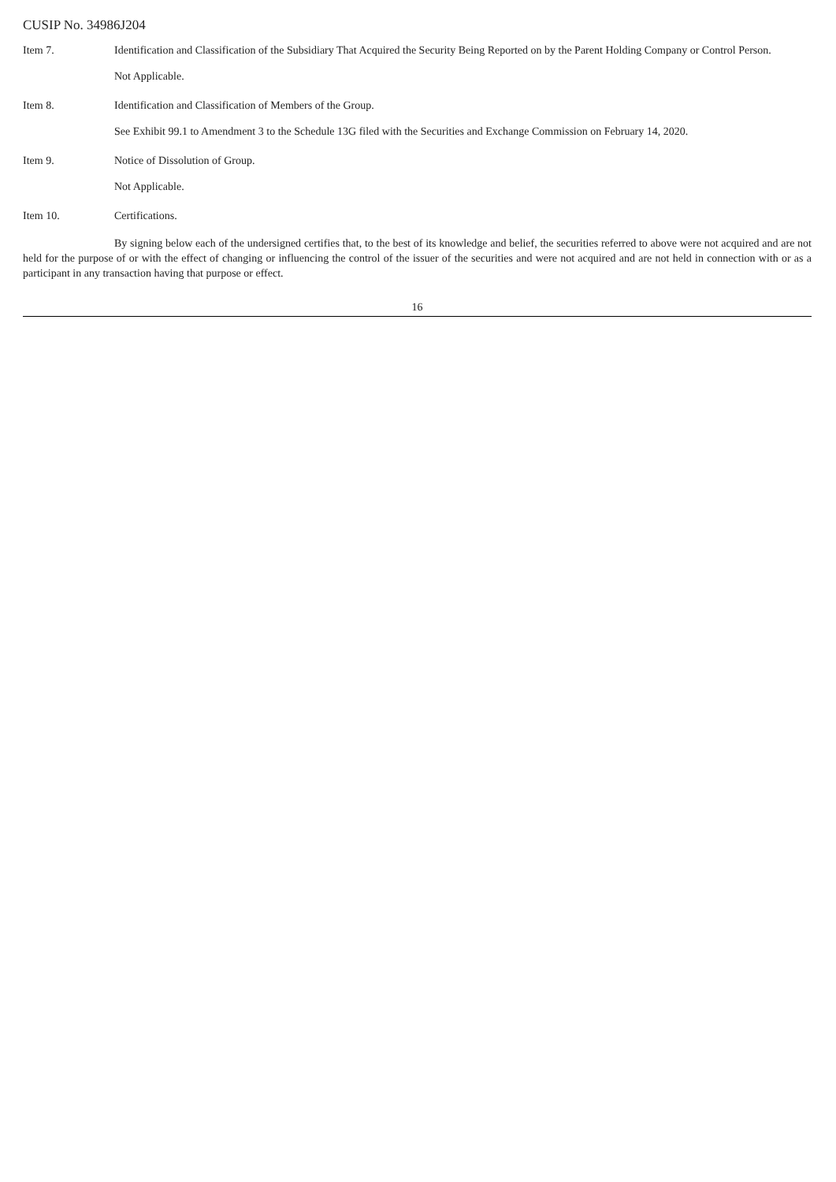CUSIP No. 34986J204
Item 7. Identification and Classification of the Subsidiary That Acquired the Security Being Reported on by the Parent Holding Company or Control Person.
Not Applicable.
Item 8. Identification and Classification of Members of the Group.
See Exhibit 99.1 to Amendment 3 to the Schedule 13G filed with the Securities and Exchange Commission on February 14, 2020.
Item 9. Notice of Dissolution of Group.
Not Applicable.
Item 10. Certifications.
By signing below each of the undersigned certifies that, to the best of its knowledge and belief, the securities referred to above were not acquired and are not held for the purpose of or with the effect of changing or influencing the control of the issuer of the securities and were not acquired and are not held in connection with or as a participant in any transaction having that purpose or effect.
16